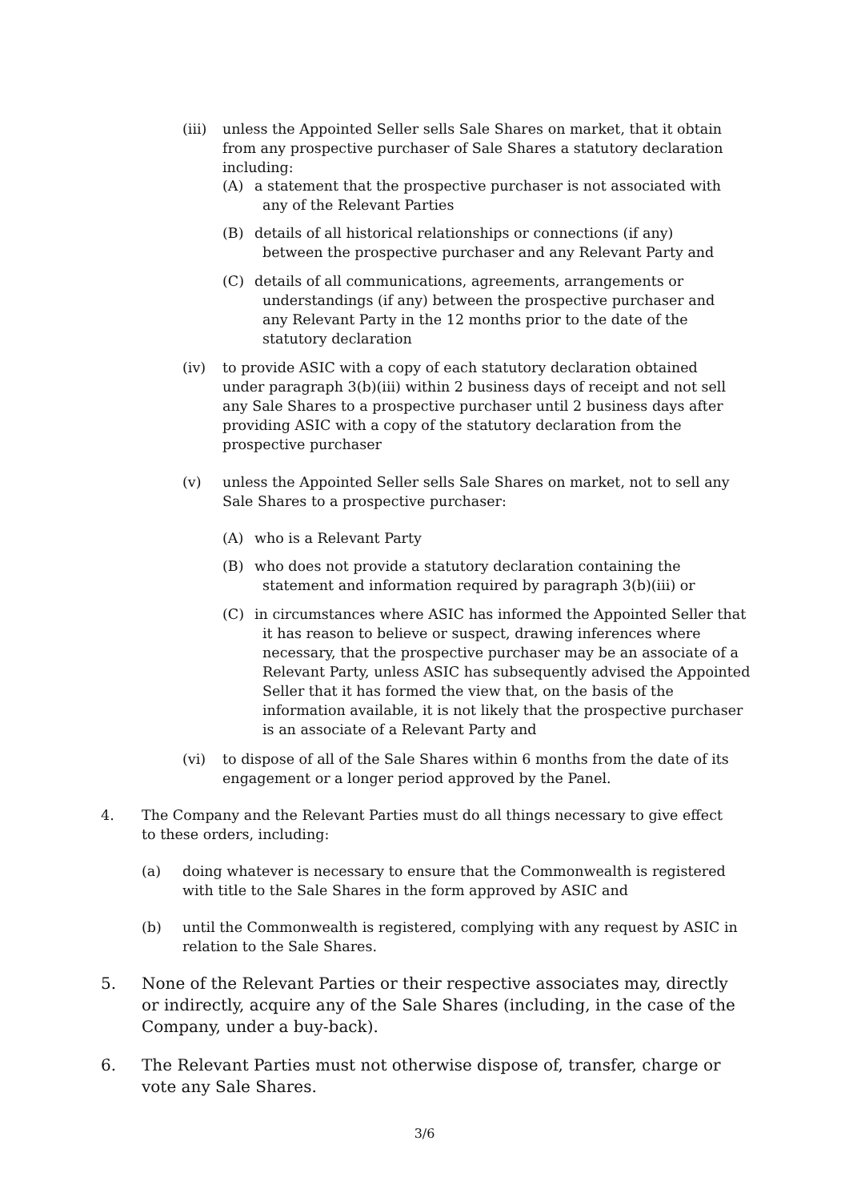(iii) unless the Appointed Seller sells Sale Shares on market, that it obtain from any prospective purchaser of Sale Shares a statutory declaration including:
(A) a statement that the prospective purchaser is not associated with any of the Relevant Parties
(B) details of all historical relationships or connections (if any) between the prospective purchaser and any Relevant Party and
(C) details of all communications, agreements, arrangements or understandings (if any) between the prospective purchaser and any Relevant Party in the 12 months prior to the date of the statutory declaration
(iv) to provide ASIC with a copy of each statutory declaration obtained under paragraph 3(b)(iii) within 2 business days of receipt and not sell any Sale Shares to a prospective purchaser until 2 business days after providing ASIC with a copy of the statutory declaration from the prospective purchaser
(v) unless the Appointed Seller sells Sale Shares on market, not to sell any Sale Shares to a prospective purchaser:
(A) who is a Relevant Party
(B) who does not provide a statutory declaration containing the statement and information required by paragraph 3(b)(iii) or
(C) in circumstances where ASIC has informed the Appointed Seller that it has reason to believe or suspect, drawing inferences where necessary, that the prospective purchaser may be an associate of a Relevant Party, unless ASIC has subsequently advised the Appointed Seller that it has formed the view that, on the basis of the information available, it is not likely that the prospective purchaser is an associate of a Relevant Party and
(vi) to dispose of all of the Sale Shares within 6 months from the date of its engagement or a longer period approved by the Panel.
4. The Company and the Relevant Parties must do all things necessary to give effect to these orders, including:
(a) doing whatever is necessary to ensure that the Commonwealth is registered with title to the Sale Shares in the form approved by ASIC and
(b) until the Commonwealth is registered, complying with any request by ASIC in relation to the Sale Shares.
5. None of the Relevant Parties or their respective associates may, directly or indirectly, acquire any of the Sale Shares (including, in the case of the Company, under a buy-back).
6. The Relevant Parties must not otherwise dispose of, transfer, charge or vote any Sale Shares.
3/6